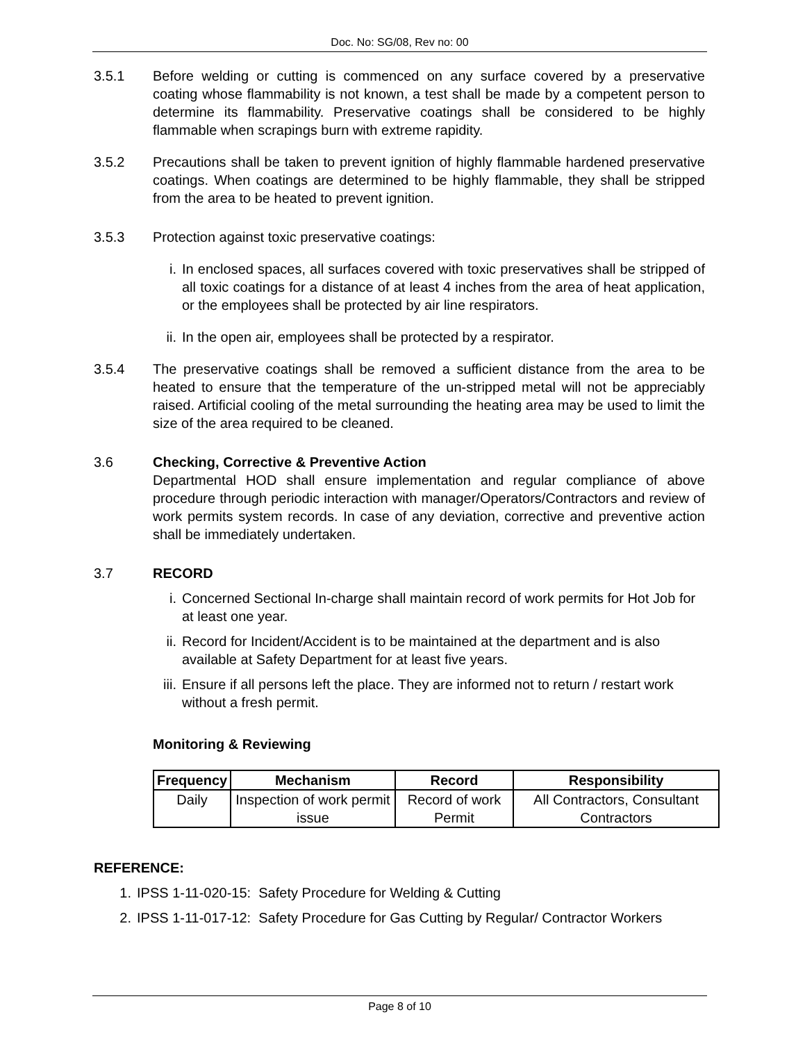Doc. No: SG/08, Rev no: 00
3.5.1 Before welding or cutting is commenced on any surface covered by a preservative coating whose flammability is not known, a test shall be made by a competent person to determine its flammability. Preservative coatings shall be considered to be highly flammable when scrapings burn with extreme rapidity.
3.5.2 Precautions shall be taken to prevent ignition of highly flammable hardened preservative coatings. When coatings are determined to be highly flammable, they shall be stripped from the area to be heated to prevent ignition.
3.5.3 Protection against toxic preservative coatings:
i. In enclosed spaces, all surfaces covered with toxic preservatives shall be stripped of all toxic coatings for a distance of at least 4 inches from the area of heat application, or the employees shall be protected by air line respirators.
ii.
In the open air, employees shall be protected by a respirator.
3.5.4 The preservative coatings shall be removed a sufficient distance from the area to be heated to ensure that the temperature of the un-stripped metal will not be appreciably raised. Artificial cooling of the metal surrounding the heating area may be used to limit the size of the area required to be cleaned.
3.6 Checking, Corrective & Preventive Action
Departmental HOD shall ensure implementation and regular compliance of above procedure through periodic interaction with manager/Operators/Contractors and review of work permits system records. In case of any deviation, corrective and preventive action shall be immediately undertaken.
3.7 RECORD
i. Concerned Sectional In-charge shall maintain record of work permits for Hot Job for at least one year.
ii.
Record for Incident/Accident is to be maintained at the department and is also available at Safety Department for at least five years.
iii.
Ensure if all persons left the place. They are informed not to return / restart work without a fresh permit.
Monitoring & Reviewing
| Frequency | Mechanism | Record | Responsibility |
| --- | --- | --- | --- |
| Daily | Inspection of work permit issue | Record of work Permit | All Contractors, Consultant Contractors |
REFERENCE:
1. IPSS 1-11-020-15: Safety Procedure for Welding & Cutting
2. IPSS 1-11-017-12: Safety Procedure for Gas Cutting by Regular/ Contractor Workers
Page 8 of 10